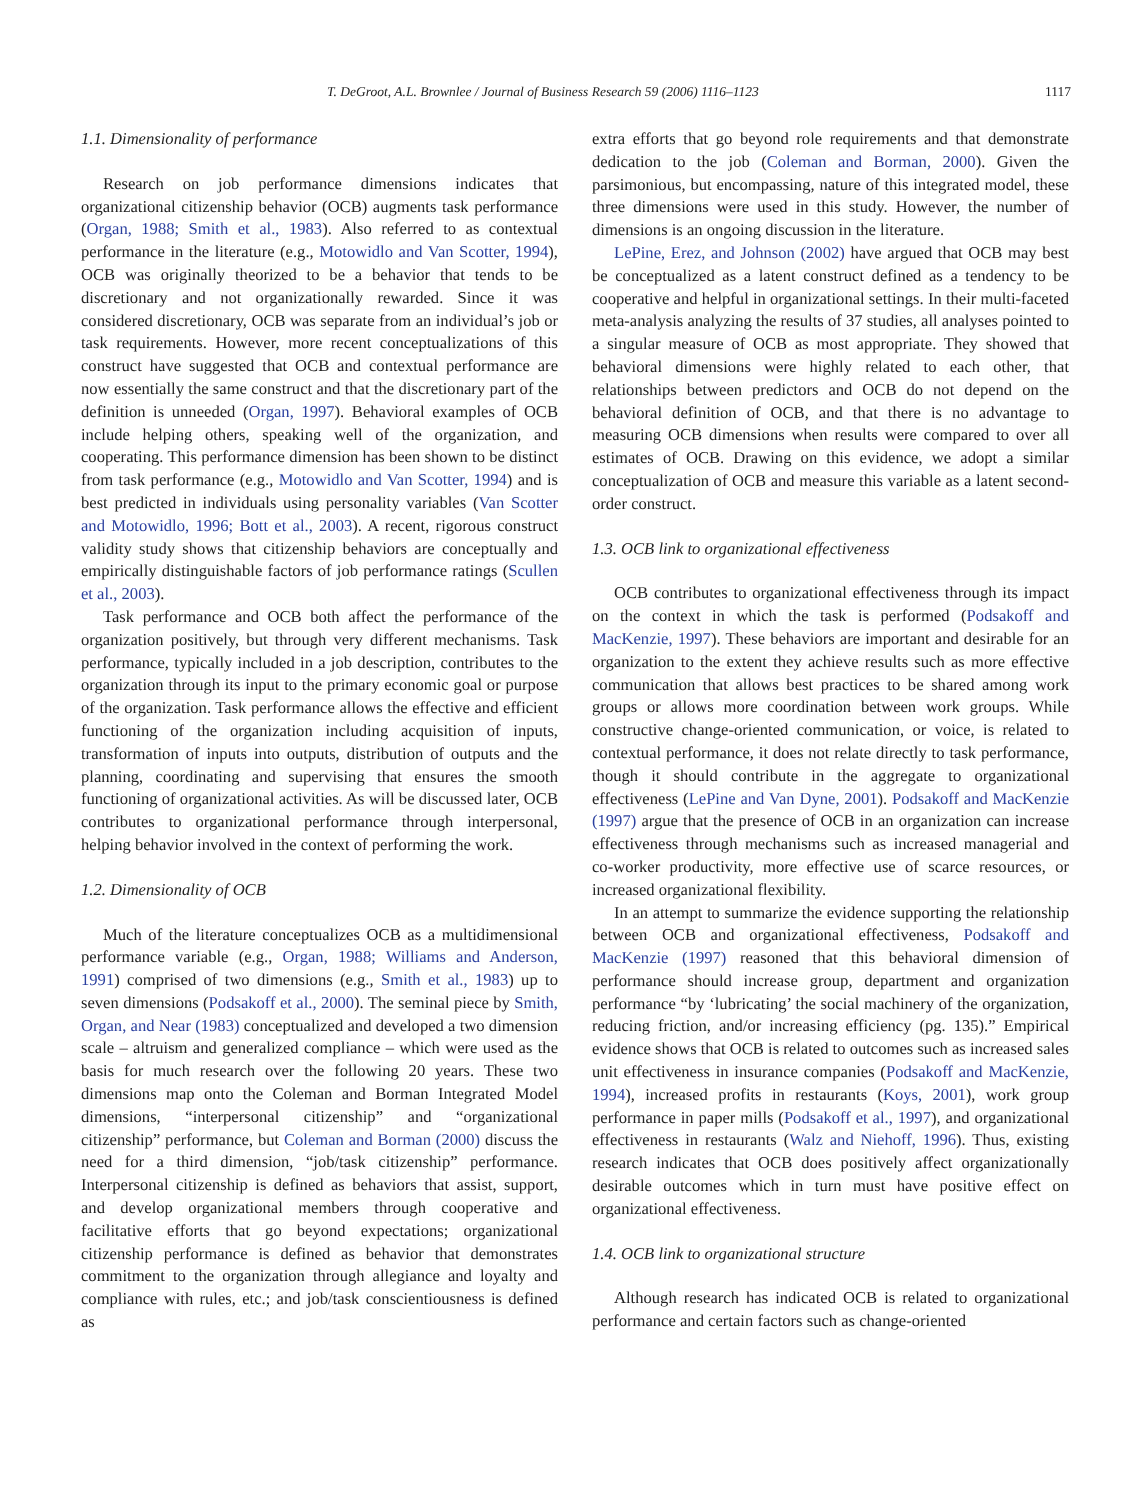T. DeGroot, A.L. Brownlee / Journal of Business Research 59 (2006) 1116–1123 1117
1.1. Dimensionality of performance
Research on job performance dimensions indicates that organizational citizenship behavior (OCB) augments task performance (Organ, 1988; Smith et al., 1983). Also referred to as contextual performance in the literature (e.g., Motowidlo and Van Scotter, 1994), OCB was originally theorized to be a behavior that tends to be discretionary and not organizationally rewarded. Since it was considered discretionary, OCB was separate from an individual’s job or task requirements. However, more recent conceptualizations of this construct have suggested that OCB and contextual performance are now essentially the same construct and that the discretionary part of the definition is unneeded (Organ, 1997). Behavioral examples of OCB include helping others, speaking well of the organization, and cooperating. This performance dimension has been shown to be distinct from task performance (e.g., Motowidlo and Van Scotter, 1994) and is best predicted in individuals using personality variables (Van Scotter and Motowidlo, 1996; Bott et al., 2003). A recent, rigorous construct validity study shows that citizenship behaviors are conceptually and empirically distinguishable factors of job performance ratings (Scullen et al., 2003).
Task performance and OCB both affect the performance of the organization positively, but through very different mechanisms. Task performance, typically included in a job description, contributes to the organization through its input to the primary economic goal or purpose of the organization. Task performance allows the effective and efficient functioning of the organization including acquisition of inputs, transformation of inputs into outputs, distribution of outputs and the planning, coordinating and supervising that ensures the smooth functioning of organizational activities. As will be discussed later, OCB contributes to organizational performance through interpersonal, helping behavior involved in the context of performing the work.
1.2. Dimensionality of OCB
Much of the literature conceptualizes OCB as a multidimensional performance variable (e.g., Organ, 1988; Williams and Anderson, 1991) comprised of two dimensions (e.g., Smith et al., 1983) up to seven dimensions (Podsakoff et al., 2000). The seminal piece by Smith, Organ, and Near (1983) conceptualized and developed a two dimension scale – altruism and generalized compliance – which were used as the basis for much research over the following 20 years. These two dimensions map onto the Coleman and Borman Integrated Model dimensions, “interpersonal citizenship” and “organizational citizenship” performance, but Coleman and Borman (2000) discuss the need for a third dimension, “job/task citizenship” performance. Interpersonal citizenship is defined as behaviors that assist, support, and develop organizational members through cooperative and facilitative efforts that go beyond expectations; organizational citizenship performance is defined as behavior that demonstrates commitment to the organization through allegiance and loyalty and compliance with rules, etc.; and job/task conscientiousness is defined as
extra efforts that go beyond role requirements and that demonstrate dedication to the job (Coleman and Borman, 2000). Given the parsimonious, but encompassing, nature of this integrated model, these three dimensions were used in this study. However, the number of dimensions is an ongoing discussion in the literature.
LePine, Erez, and Johnson (2002) have argued that OCB may best be conceptualized as a latent construct defined as a tendency to be cooperative and helpful in organizational settings. In their multi-faceted meta-analysis analyzing the results of 37 studies, all analyses pointed to a singular measure of OCB as most appropriate. They showed that behavioral dimensions were highly related to each other, that relationships between predictors and OCB do not depend on the behavioral definition of OCB, and that there is no advantage to measuring OCB dimensions when results were compared to over all estimates of OCB. Drawing on this evidence, we adopt a similar conceptualization of OCB and measure this variable as a latent second-order construct.
1.3. OCB link to organizational effectiveness
OCB contributes to organizational effectiveness through its impact on the context in which the task is performed (Podsakoff and MacKenzie, 1997). These behaviors are important and desirable for an organization to the extent they achieve results such as more effective communication that allows best practices to be shared among work groups or allows more coordination between work groups. While constructive change-oriented communication, or voice, is related to contextual performance, it does not relate directly to task performance, though it should contribute in the aggregate to organizational effectiveness (LePine and Van Dyne, 2001). Podsakoff and MacKenzie (1997) argue that the presence of OCB in an organization can increase effectiveness through mechanisms such as increased managerial and co-worker productivity, more effective use of scarce resources, or increased organizational flexibility.
In an attempt to summarize the evidence supporting the relationship between OCB and organizational effectiveness, Podsakoff and MacKenzie (1997) reasoned that this behavioral dimension of performance should increase group, department and organization performance “by ‘lubricating’ the social machinery of the organization, reducing friction, and/or increasing efficiency (pg. 135).” Empirical evidence shows that OCB is related to outcomes such as increased sales unit effectiveness in insurance companies (Podsakoff and MacKenzie, 1994), increased profits in restaurants (Koys, 2001), work group performance in paper mills (Podsakoff et al., 1997), and organizational effectiveness in restaurants (Walz and Niehoff, 1996). Thus, existing research indicates that OCB does positively affect organizationally desirable outcomes which in turn must have positive effect on organizational effectiveness.
1.4. OCB link to organizational structure
Although research has indicated OCB is related to organizational performance and certain factors such as change-oriented